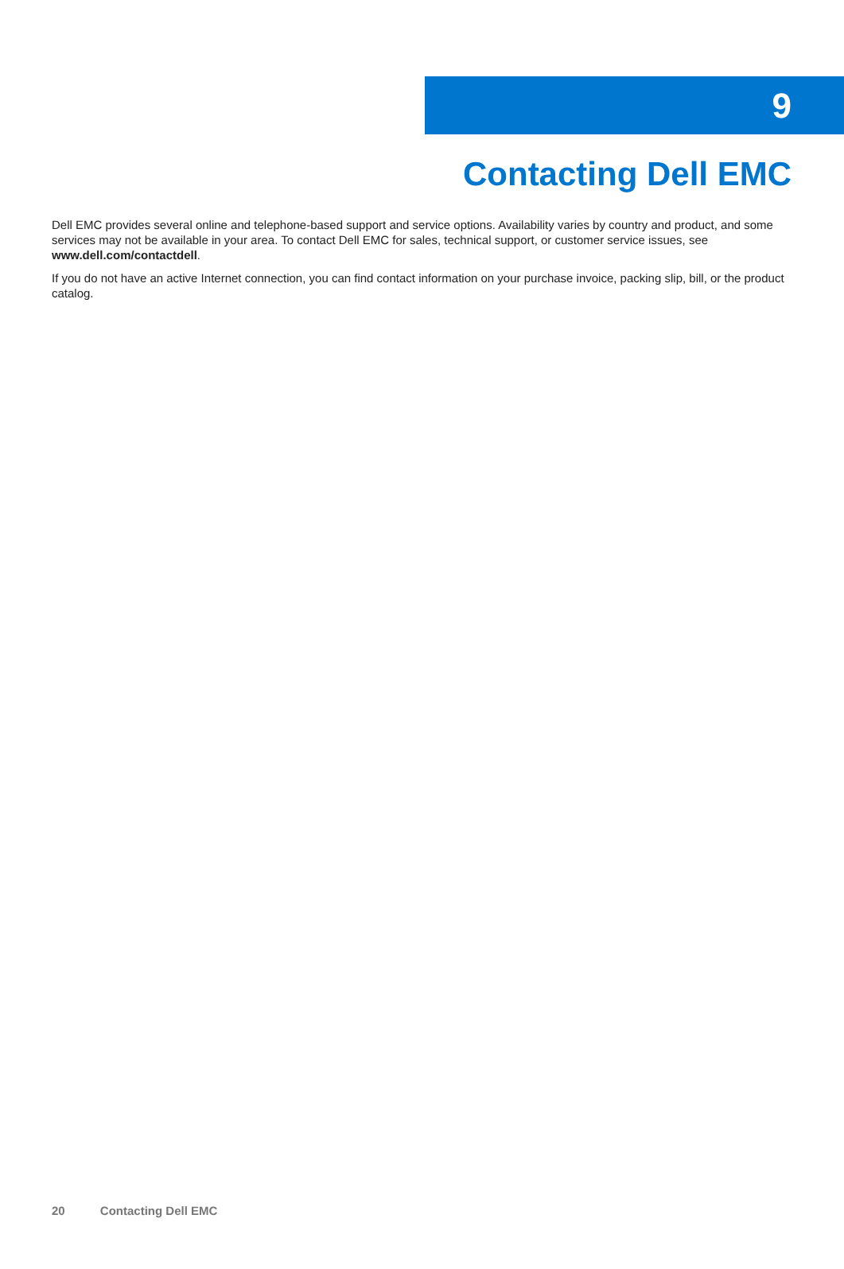9
Contacting Dell EMC
Dell EMC provides several online and telephone-based support and service options. Availability varies by country and product, and some services may not be available in your area. To contact Dell EMC for sales, technical support, or customer service issues, see www.dell.com/contactdell.
If you do not have an active Internet connection, you can find contact information on your purchase invoice, packing slip, bill, or the product catalog.
20 Contacting Dell EMC